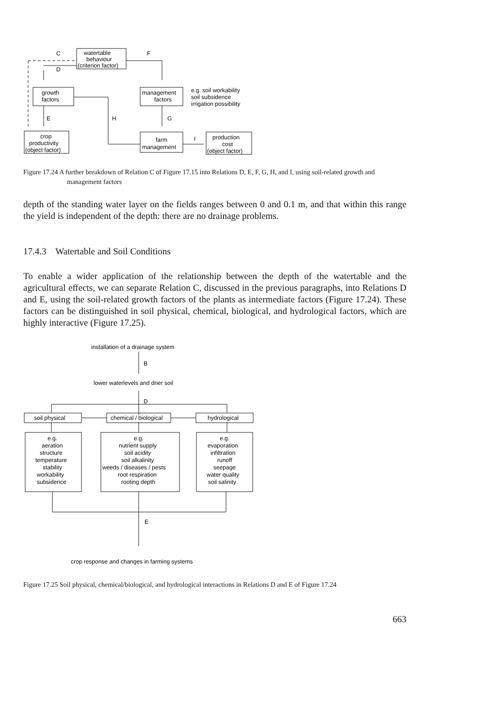watertable
behaviour
(criterion factor)
C
D
F
growth
factors
management
factors
e.g. soil workability
soil subsidence
irrigation possibility
E
H
G
crop
productivity
(object factor)
farm
management
I
production
cost
(object factor)
Figure 17.24 A further breakdown of Relation C of Figure 17.15 into Relations D, E, F, G, H, and I, using soil-related growth and management factors
depth of the standing water layer on the fields ranges between 0 and 0.1 m, and that within this range the yield is independent of the depth: there are no drainage problems.
17.4.3 Watertable and Soil Conditions
To enable a wider application of the relationship between the depth of the watertable and the agricultural effects, we can separate Relation C, discussed in the previous paragraphs, into Relations D and E, using the soil-related growth factors of the plants as intermediate factors (Figure 17.24). These factors can be distinguished in soil physical, chemical, biological, and hydrological factors, which are highly interactive (Figure 17.25).
installation of a drainage system
B
lower waterlevels and drier soil
D
soil physical
chemical / biological
hydrological
e.g.
aeration
structure
temperature
stability
workability
subsidence
e.g.
nutrient supply
soil acidity
soil alkalinity
weeds / diseases / pests
root respiration
rooting depth
e.g.
evaporation
infiltration
runoff
seepage
water quality
soil salinity
E
crop response and changes in farming systems
Figure 17.25 Soil physical, chemical/biological, and hydrological interactions in Relations D and E of Figure 17.24
663